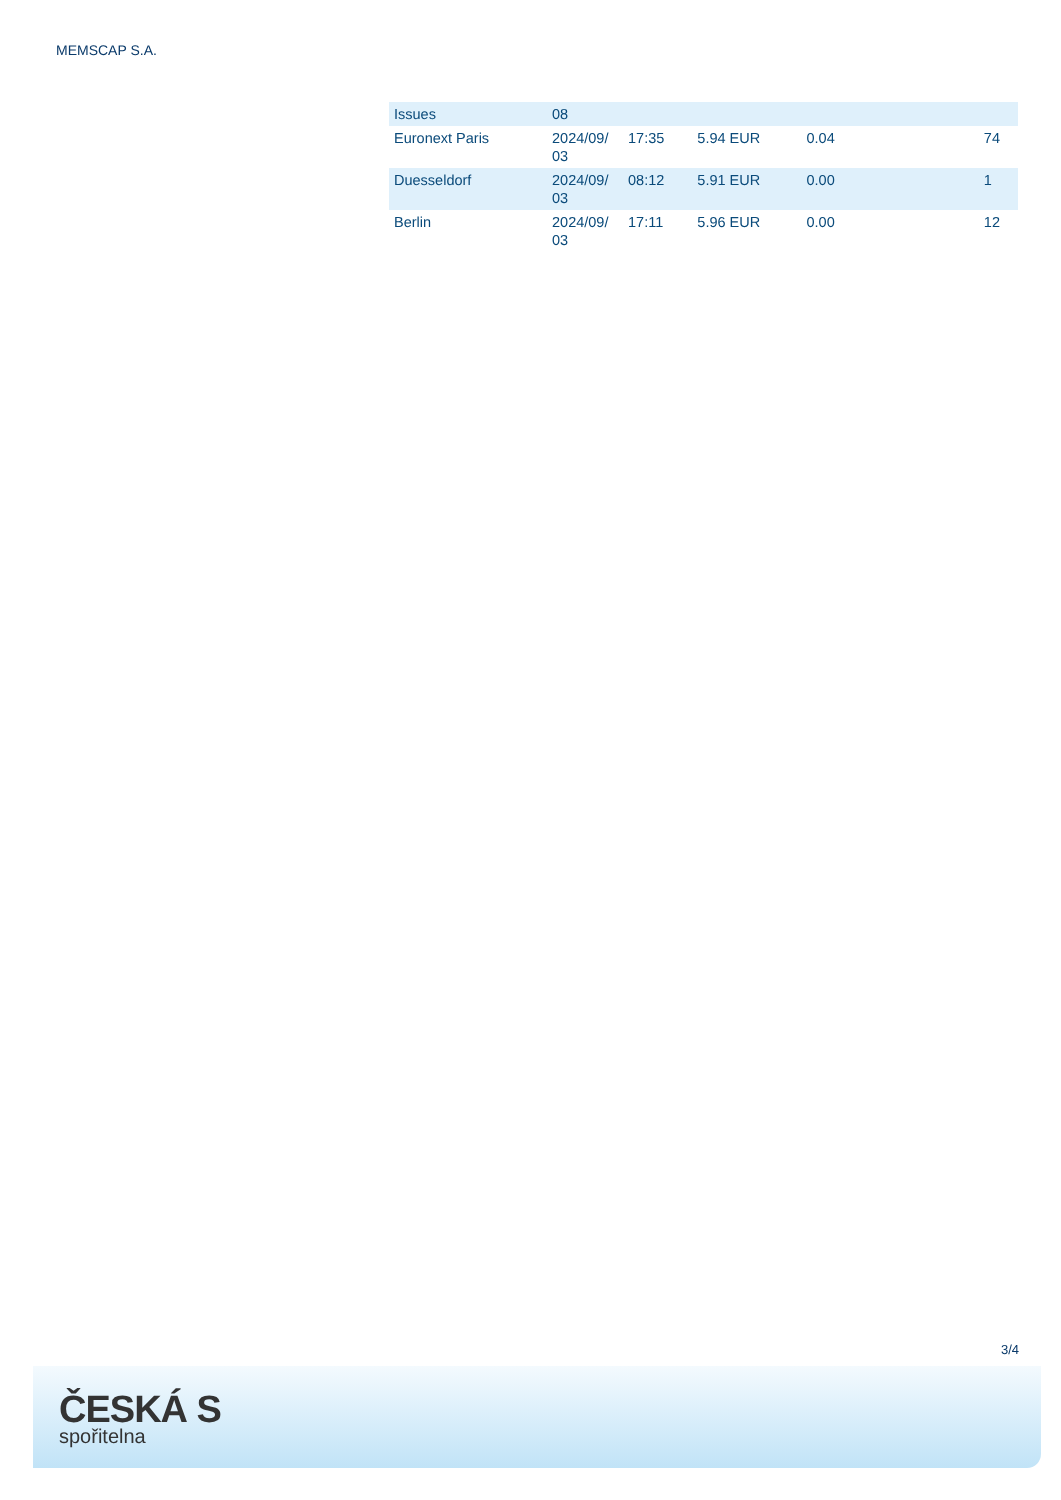MEMSCAP S.A.
| Issues | 08 | | | | | |
| Euronext Paris | 2024/09/ 03 | 17:35 | 5.94 EUR | 0.04 | | 74 |
| Duesseldorf | 2024/09/ 03 | 08:12 | 5.91 EUR | 0.00 | | 1 |
| Berlin | 2024/09/ 03 | 17:11 | 5.96 EUR | 0.00 | | 12 |
3/4
ČESKÁ S
spořitelna